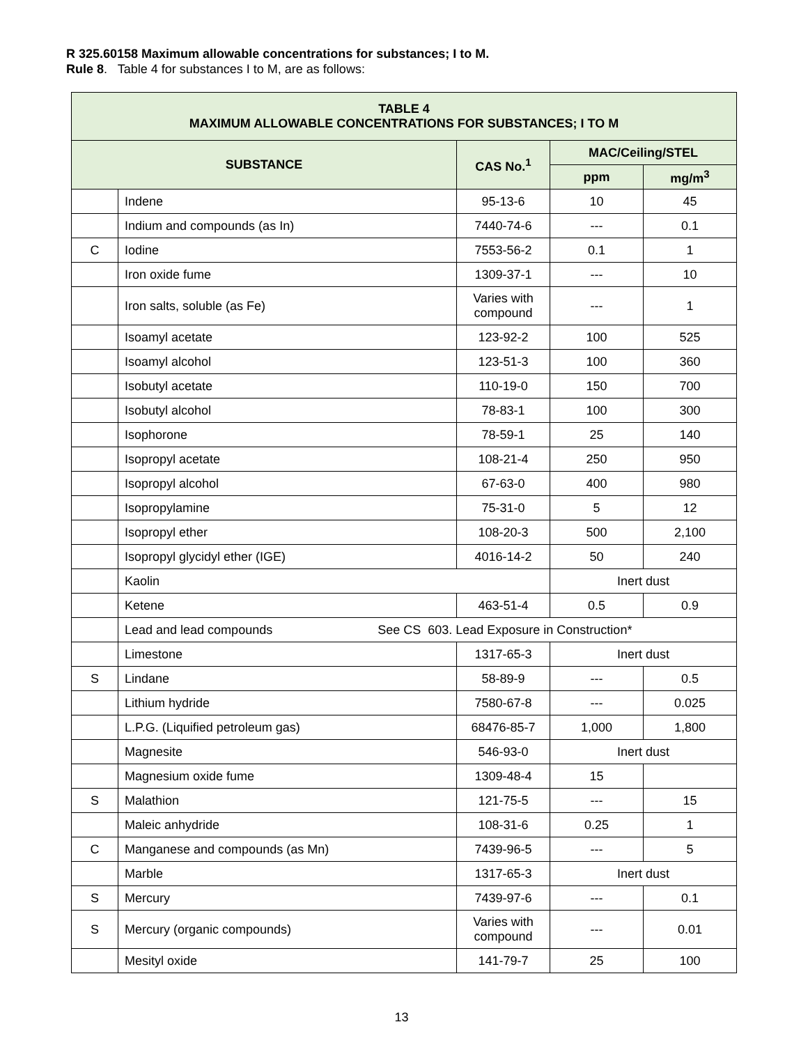R 325.60158 Maximum allowable concentrations for substances; I to M.
Rule 8. Table 4 for substances I to M, are as follows:
| TABLE 4 MAXIMUM ALLOWABLE CONCENTRATIONS FOR SUBSTANCES; I TO M | | | | |
| --- | --- | --- | --- | --- |
| SUBSTANCE | | CAS No.<sup>1</sup> | MAC/Ceiling/STEL | |
| | | | ppm | mg/m<sup>3</sup> |
| | Indene | 95-13-6 | 10 | 45 |
| | Indium and compounds (as In) | 7440-74-6 | --- | 0.1 |
| C | Iodine | 7553-56-2 | 0.1 | 1 |
| | Iron oxide fume | 1309-37-1 | --- | 10 |
| | Iron salts, soluble (as Fe) | Varies with compound | --- | 1 |
| | Isoamyl acetate | 123-92-2 | 100 | 525 |
| | Isoamyl alcohol | 123-51-3 | 100 | 360 |
| | Isobutyl acetate | 110-19-0 | 150 | 700 |
| | Isobutyl alcohol | 78-83-1 | 100 | 300 |
| | Isophorone | 78-59-1 | 25 | 140 |
| | Isopropyl acetate | 108-21-4 | 250 | 950 |
| | Isopropyl alcohol | 67-63-0 | 400 | 980 |
| | Isopropylamine | 75-31-0 | 5 | 12 |
| | Isopropyl ether | 108-20-3 | 500 | 2,100 |
| | Isopropyl glycidyl ether (IGE) | 4016-14-2 | 50 | 240 |
| | Kaolin | | Inert dust | |
| | Ketene | 463-51-4 | 0.5 | 0.9 |
| | Lead and lead compounds See CS 603. Lead Exposure in Construction* | | | |
| | Limestone | 1317-65-3 | Inert dust | |
| S | Lindane | 58-89-9 | --- | 0.5 |
| | Lithium hydride | 7580-67-8 | --- | 0.025 |
| | L.P.G. (Liquified petroleum gas) | 68476-85-7 | 1,000 | 1,800 |
| | Magnesite | 546-93-0 | Inert dust | |
| | Magnesium oxide fume | 1309-48-4 | 15 | |
| S | Malathion | 121-75-5 | --- | 15 |
| | Maleic anhydride | 108-31-6 | 0.25 | 1 |
| C | Manganese and compounds (as Mn) | 7439-96-5 | --- | 5 |
| | Marble | 1317-65-3 | Inert dust | |
| S | Mercury | 7439-97-6 | --- | 0.1 |
| S | Mercury (organic compounds) | Varies with compound | --- | 0.01 |
| | Mesityl oxide | 141-79-7 | 25 | 100 |
13